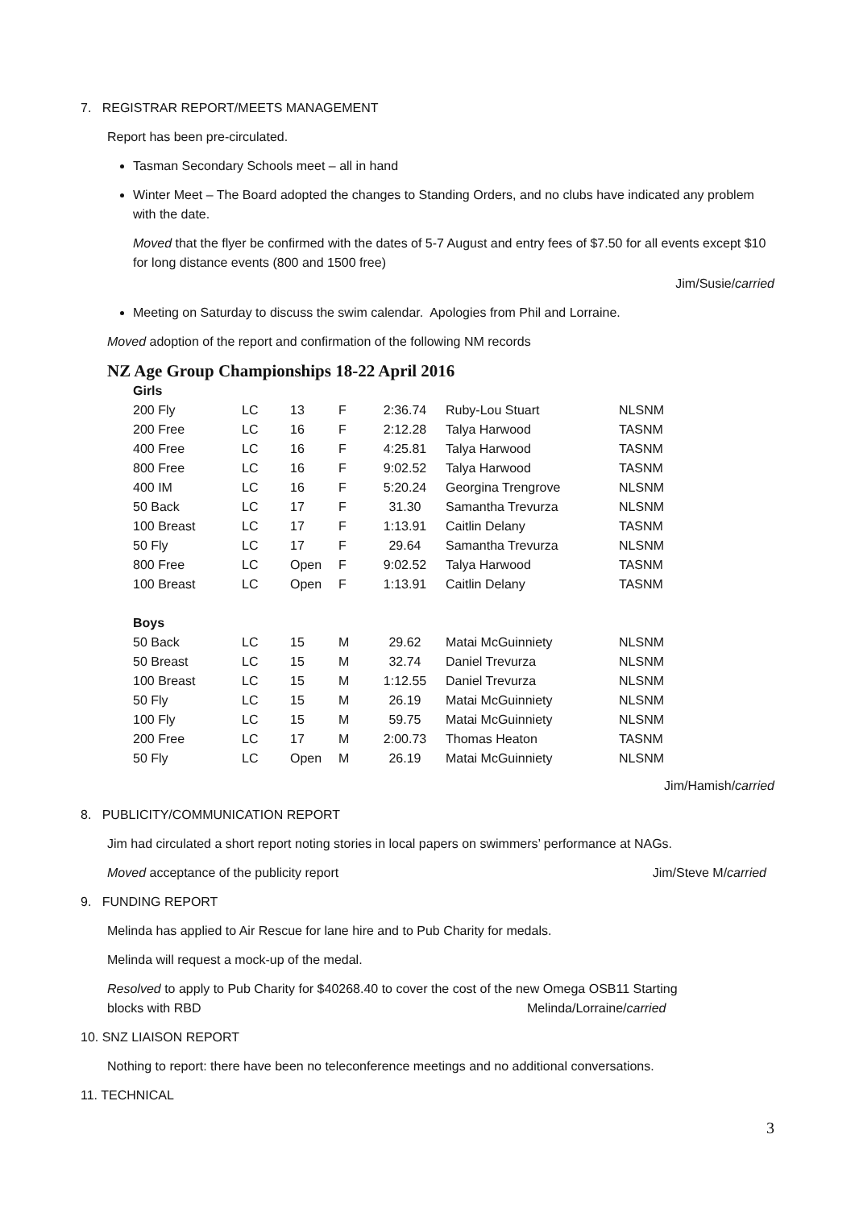7. REGISTRAR REPORT/MEETS MANAGEMENT
Report has been pre-circulated.
Tasman Secondary Schools meet – all in hand
Winter Meet – The Board adopted the changes to Standing Orders, and no clubs have indicated any problem with the date.
Moved that the flyer be confirmed with the dates of 5-7 August and entry fees of $7.50 for all events except $10 for long distance events (800 and 1500 free)
Jim/Susie/carried
Meeting on Saturday to discuss the swim calendar. Apologies from Phil and Lorraine.
Moved adoption of the report and confirmation of the following NM records
NZ Age Group Championships 18-22 April 2016
| Girls | | | | | | |
| 200 Fly | LC | 13 | F | 2:36.74 | Ruby-Lou Stuart | NLSNM |
| 200 Free | LC | 16 | F | 2:12.28 | Talya Harwood | TASNM |
| 400 Free | LC | 16 | F | 4:25.81 | Talya Harwood | TASNM |
| 800 Free | LC | 16 | F | 9:02.52 | Talya Harwood | TASNM |
| 400 IM | LC | 16 | F | 5:20.24 | Georgina Trengrove | NLSNM |
| 50 Back | LC | 17 | F | 31.30 | Samantha Trevurza | NLSNM |
| 100 Breast | LC | 17 | F | 1:13.91 | Caitlin Delany | TASNM |
| 50 Fly | LC | 17 | F | 29.64 | Samantha Trevurza | NLSNM |
| 800 Free | LC | Open | F | 9:02.52 | Talya Harwood | TASNM |
| 100 Breast | LC | Open | F | 1:13.91 | Caitlin Delany | TASNM |
| Boys | | | | | | |
| 50 Back | LC | 15 | M | 29.62 | Matai McGuinniety | NLSNM |
| 50 Breast | LC | 15 | M | 32.74 | Daniel Trevurza | NLSNM |
| 100 Breast | LC | 15 | M | 1:12.55 | Daniel Trevurza | NLSNM |
| 50 Fly | LC | 15 | M | 26.19 | Matai McGuinniety | NLSNM |
| 100 Fly | LC | 15 | M | 59.75 | Matai McGuinniety | NLSNM |
| 200 Free | LC | 17 | M | 2:00.73 | Thomas Heaton | TASNM |
| 50 Fly | LC | Open | M | 26.19 | Matai McGuinniety | NLSNM |
Jim/Hamish/carried
8. PUBLICITY/COMMUNICATION REPORT
Jim had circulated a short report noting stories in local papers on swimmers’ performance at NAGs.
Moved acceptance of the publicity report Jim/Steve M/carried
9. FUNDING REPORT
Melinda has applied to Air Rescue for lane hire and to Pub Charity for medals.
Melinda will request a mock-up of the medal.
Resolved to apply to Pub Charity for $40268.40 to cover the cost of the new Omega OSB11 Starting
blocks with RBD Melinda/Lorraine/carried
10. SNZ LIAISON REPORT
Nothing to report: there have been no teleconference meetings and no additional conversations.
11. TECHNICAL
3